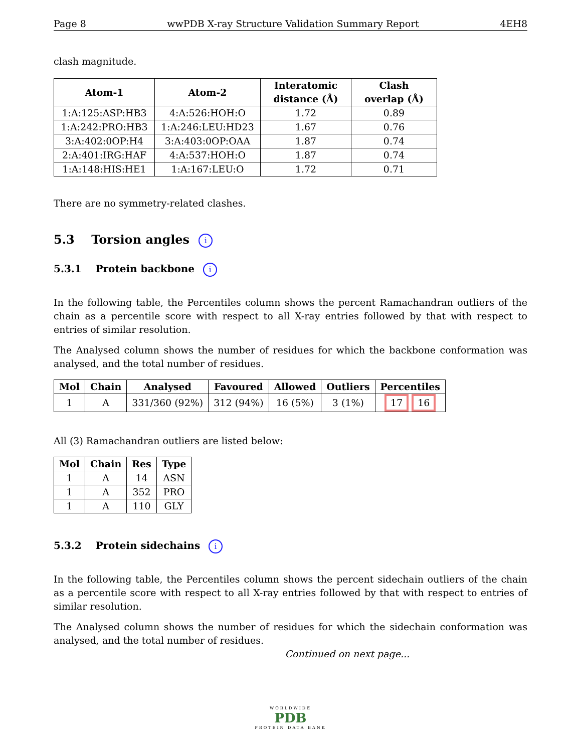Page 8 wwPDB X-ray Structure Validation Summary Report 4EH8
clash magnitude.
| Atom-1 | Atom-2 | Interatomic distance (Å) | Clash overlap (Å) |
| --- | --- | --- | --- |
| 1:A:125:ASP:HB3 | 4:A:526:HOH:O | 1.72 | 0.89 |
| 1:A:242:PRO:HB3 | 1:A:246:LEU:HD23 | 1.67 | 0.76 |
| 3:A:402:0OP:H4 | 3:A:403:0OP:OAA | 1.87 | 0.74 |
| 2:A:401:IRG:HAF | 4:A:537:HOH:O | 1.87 | 0.74 |
| 1:A:148:HIS:HE1 | 1:A:167:LEU:O | 1.72 | 0.71 |
There are no symmetry-related clashes.
5.3 Torsion angles i
5.3.1 Protein backbone i
In the following table, the Percentiles column shows the percent Ramachandran outliers of the chain as a percentile score with respect to all X-ray entries followed by that with respect to entries of similar resolution.
The Analysed column shows the number of residues for which the backbone conformation was analysed, and the total number of residues.
| Mol | Chain | Analysed | Favoured | Allowed | Outliers | Percentiles |
| --- | --- | --- | --- | --- | --- | --- |
| 1 | A | 331/360 (92%) | 312 (94%) | 16 (5%) | 3 (1%) | 17 16 |
All (3) Ramachandran outliers are listed below:
| Mol | Chain | Res | Type |
| --- | --- | --- | --- |
| 1 | A | 14 | ASN |
| 1 | A | 352 | PRO |
| 1 | A | 110 | GLY |
5.3.2 Protein sidechains i
In the following table, the Percentiles column shows the percent sidechain outliers of the chain as a percentile score with respect to all X-ray entries followed by that with respect to entries of similar resolution.
The Analysed column shows the number of residues for which the sidechain conformation was analysed, and the total number of residues.
Continued on next page...
WORLDWIDE
PDB
PROTEIN DATA BANK